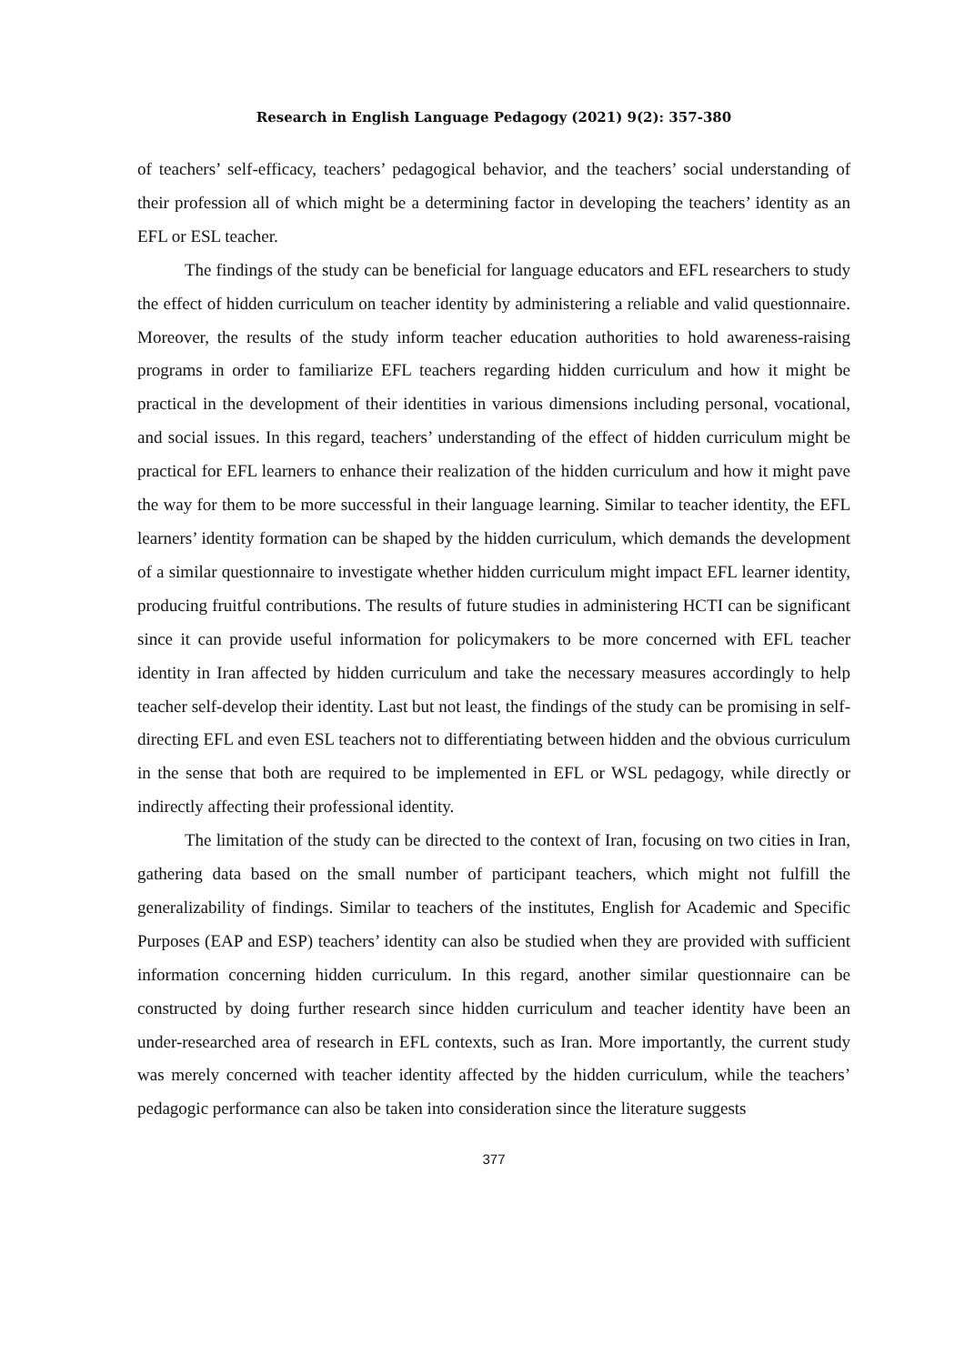Research in English Language Pedagogy (2021) 9(2): 357-380
of teachers’ self-efficacy, teachers’ pedagogical behavior, and the teachers’ social understanding of their profession all of which might be a determining factor in developing the teachers’ identity as an EFL or ESL teacher.
The findings of the study can be beneficial for language educators and EFL researchers to study the effect of hidden curriculum on teacher identity by administering a reliable and valid questionnaire. Moreover, the results of the study inform teacher education authorities to hold awareness-raising programs in order to familiarize EFL teachers regarding hidden curriculum and how it might be practical in the development of their identities in various dimensions including personal, vocational, and social issues. In this regard, teachers’ understanding of the effect of hidden curriculum might be practical for EFL learners to enhance their realization of the hidden curriculum and how it might pave the way for them to be more successful in their language learning. Similar to teacher identity, the EFL learners’ identity formation can be shaped by the hidden curriculum, which demands the development of a similar questionnaire to investigate whether hidden curriculum might impact EFL learner identity, producing fruitful contributions. The results of future studies in administering HCTI can be significant since it can provide useful information for policymakers to be more concerned with EFL teacher identity in Iran affected by hidden curriculum and take the necessary measures accordingly to help teacher self-develop their identity. Last but not least, the findings of the study can be promising in self-directing EFL and even ESL teachers not to differentiating between hidden and the obvious curriculum in the sense that both are required to be implemented in EFL or WSL pedagogy, while directly or indirectly affecting their professional identity.
The limitation of the study can be directed to the context of Iran, focusing on two cities in Iran, gathering data based on the small number of participant teachers, which might not fulfill the generalizability of findings. Similar to teachers of the institutes, English for Academic and Specific Purposes (EAP and ESP) teachers’ identity can also be studied when they are provided with sufficient information concerning hidden curriculum. In this regard, another similar questionnaire can be constructed by doing further research since hidden curriculum and teacher identity have been an under-researched area of research in EFL contexts, such as Iran. More importantly, the current study was merely concerned with teacher identity affected by the hidden curriculum, while the teachers’ pedagogic performance can also be taken into consideration since the literature suggests
377